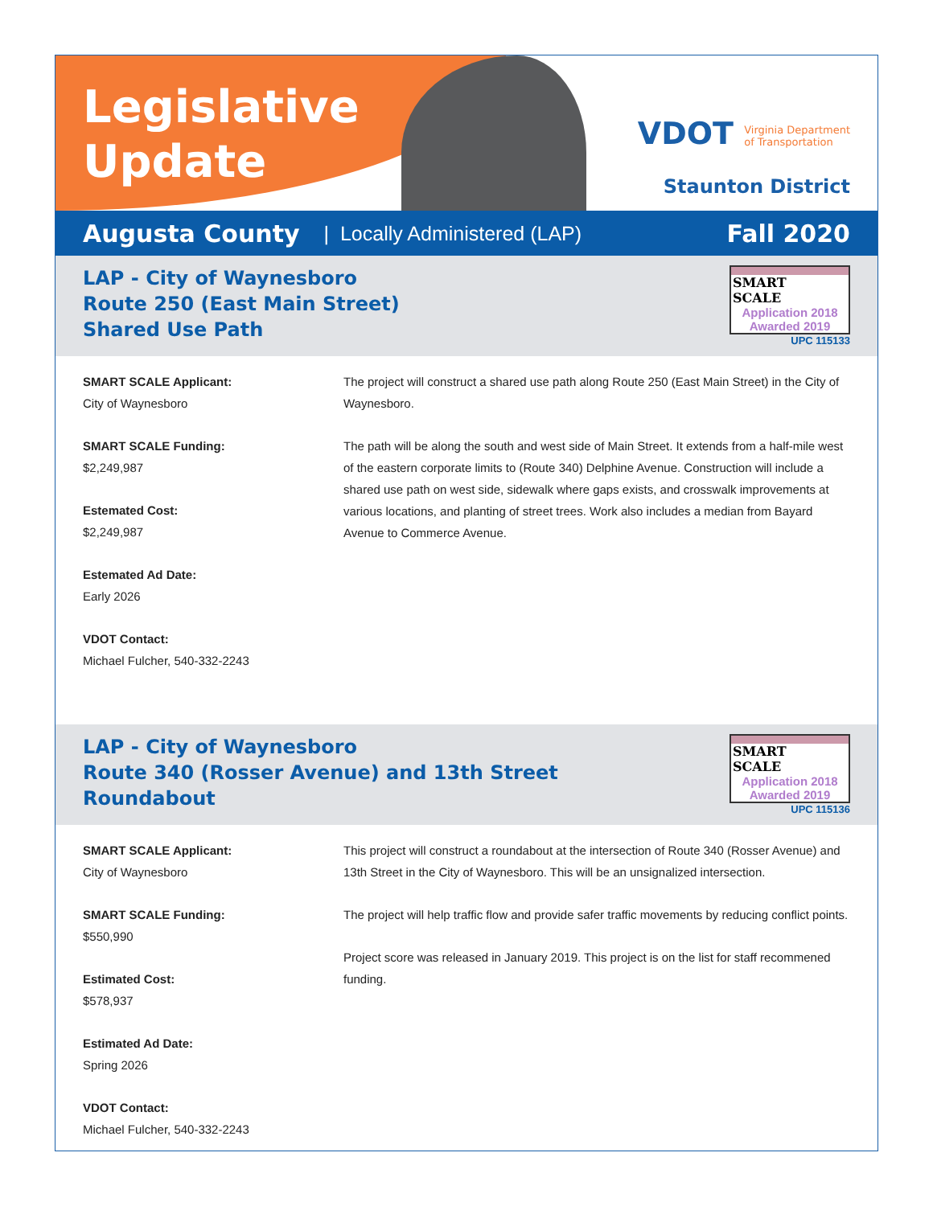Legislative Update
VDOT Virginia Department
of Transportation
Staunton District
Augusta County | Locally Administered (LAP) Fall 2020
LAP - City of Waynesboro
Route 250 (East Main Street)
Shared Use Path
SMART
SCALE
Application 2018
Awarded 2019
UPC 115133
SMART SCALE Applicant:
City of Waynesboro
SMART SCALE Funding:
$2,249,987
Estemated Cost:
$2,249,987
Estemated Ad Date:
Early 2026
VDOT Contact:
Michael Fulcher, 540-332-2243
The project will construct a shared use path along Route 250 (East Main Street) in the City of Waynesboro.
The path will be along the south and west side of Main Street. It extends from a half-mile west of the eastern corporate limits to (Route 340) Delphine Avenue. Construction will include a shared use path on west side, sidewalk where gaps exists, and crosswalk improvements at various locations, and planting of street trees. Work also includes a median from Bayard Avenue to Commerce Avenue.
LAP - City of Waynesboro
Route 340 (Rosser Avenue) and 13th Street
Roundabout
SMART
SCALE
Application 2018
Awarded 2019
UPC 115136
SMART SCALE Applicant:
City of Waynesboro
SMART SCALE Funding:
$550,990
Estimated Cost:
$578,937
Estimated Ad Date:
Spring 2026
VDOT Contact:
Michael Fulcher, 540-332-2243
This project will construct a roundabout at the intersection of Route 340 (Rosser Avenue) and 13th Street in the City of Waynesboro. This will be an unsignalized intersection.
The project will help traffic flow and provide safer traffic movements by reducing conflict points.
Project score was released in January 2019. This project is on the list for staff recommened funding.